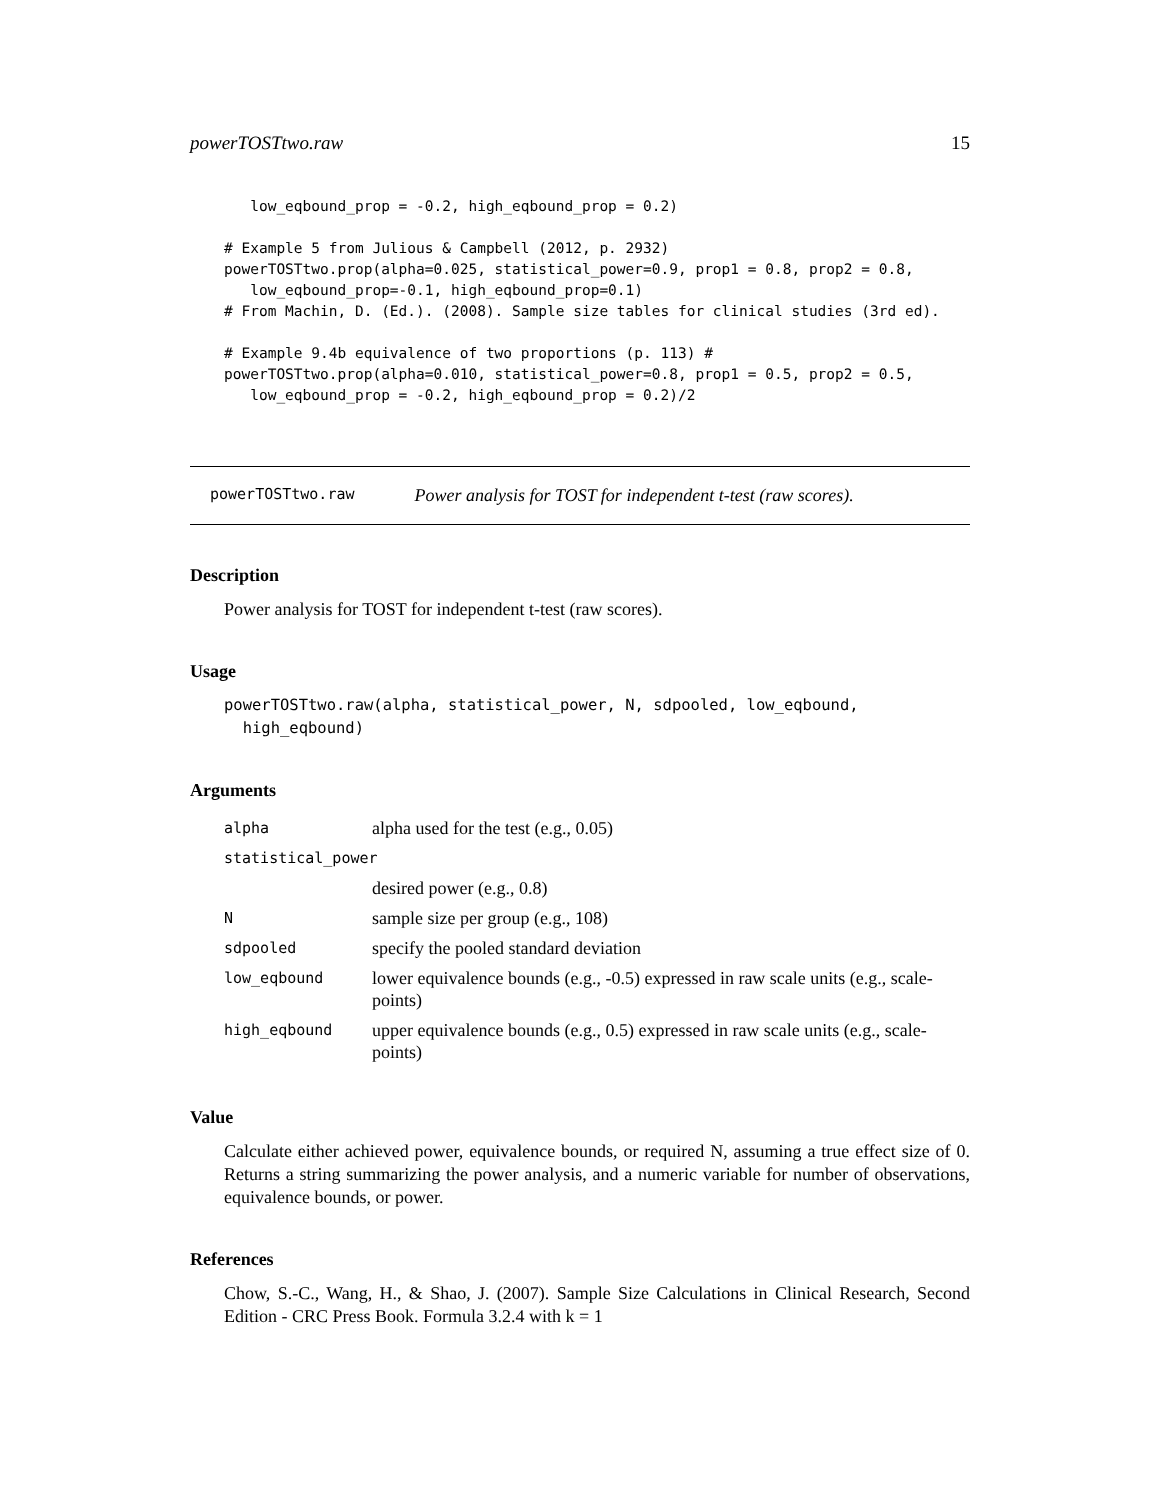powerTOSTtwo.raw 15
   low_eqbound_prop = -0.2, high_eqbound_prop = 0.2)

# Example 5 from Julious & Campbell (2012, p. 2932)
powerTOSTtwo.prop(alpha=0.025, statistical_power=0.9, prop1 = 0.8, prop2 = 0.8,
   low_eqbound_prop=-0.1, high_eqbound_prop=0.1)
# From Machin, D. (Ed.). (2008). Sample size tables for clinical studies (3rd ed).

# Example 9.4b equivalence of two proportions (p. 113) #
powerTOSTtwo.prop(alpha=0.010, statistical_power=0.8, prop1 = 0.5, prop2 = 0.5,
   low_eqbound_prop = -0.2, high_eqbound_prop = 0.2)/2
powerTOSTtwo.raw Power analysis for TOST for independent t-test (raw scores).
Description
Power analysis for TOST for independent t-test (raw scores).
Usage
powerTOSTtwo.raw(alpha, statistical_power, N, sdpooled, low_eqbound,
  high_eqbound)
Arguments
| alpha | alpha used for the test (e.g., 0.05) |
| statistical_power | |
| | desired power (e.g., 0.8) |
| N | sample size per group (e.g., 108) |
| sdpooled | specify the pooled standard deviation |
| low_eqbound | lower equivalence bounds (e.g., -0.5) expressed in raw scale units (e.g., scale-points) |
| high_eqbound | upper equivalence bounds (e.g., 0.5) expressed in raw scale units (e.g., scale-points) |
Value
Calculate either achieved power, equivalence bounds, or required N, assuming a true effect size of 0. Returns a string summarizing the power analysis, and a numeric variable for number of observations, equivalence bounds, or power.
References
Chow, S.-C., Wang, H., & Shao, J. (2007). Sample Size Calculations in Clinical Research, Second Edition - CRC Press Book. Formula 3.2.4 with k = 1